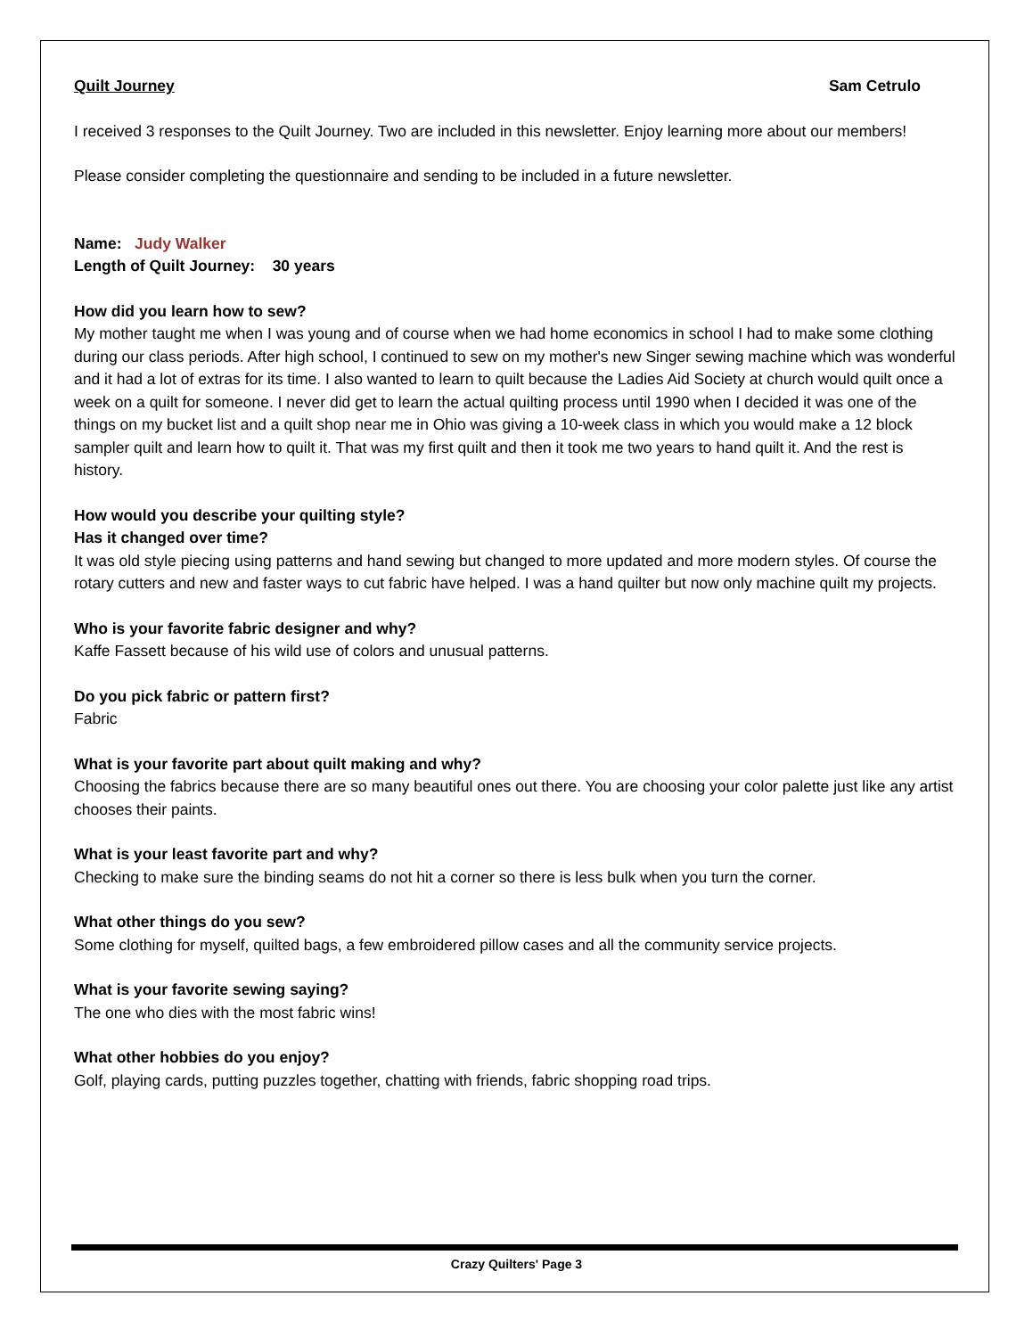Quilt Journey Sam Cetrulo
I received 3 responses to the Quilt Journey. Two are included in this newsletter. Enjoy learning more about our members!
Please consider completing the questionnaire and sending to be included in a future newsletter.
Name: Judy Walker
Length of Quilt Journey: 30 years
How did you learn how to sew?
My mother taught me when I was young and of course when we had home economics in school I had to make some clothing during our class periods. After high school, I continued to sew on my mother's new Singer sewing machine which was wonderful and it had a lot of extras for its time. I also wanted to learn to quilt because the Ladies Aid Society at church would quilt once a week on a quilt for someone. I never did get to learn the actual quilting process until 1990 when I decided it was one of the things on my bucket list and a quilt shop near me in Ohio was giving a 10-week class in which you would make a 12 block sampler quilt and learn how to quilt it. That was my first quilt and then it took me two years to hand quilt it. And the rest is history.
How would you describe your quilting style?
Has it changed over time?
It was old style piecing using patterns and hand sewing but changed to more updated and more modern styles. Of course the rotary cutters and new and faster ways to cut fabric have helped. I was a hand quilter but now only machine quilt my projects.
Who is your favorite fabric designer and why?
Kaffe Fassett because of his wild use of colors and unusual patterns.
Do you pick fabric or pattern first?
Fabric
What is your favorite part about quilt making and why?
Choosing the fabrics because there are so many beautiful ones out there. You are choosing your color palette just like any artist chooses their paints.
What is your least favorite part and why?
Checking to make sure the binding seams do not hit a corner so there is less bulk when you turn the corner.
What other things do you sew?
Some clothing for myself, quilted bags, a few embroidered pillow cases and all the community service projects.
What is your favorite sewing saying?
The one who dies with the most fabric wins!
What other hobbies do you enjoy?
Golf, playing cards, putting puzzles together, chatting with friends, fabric shopping road trips.
Crazy Quilters' Page 3